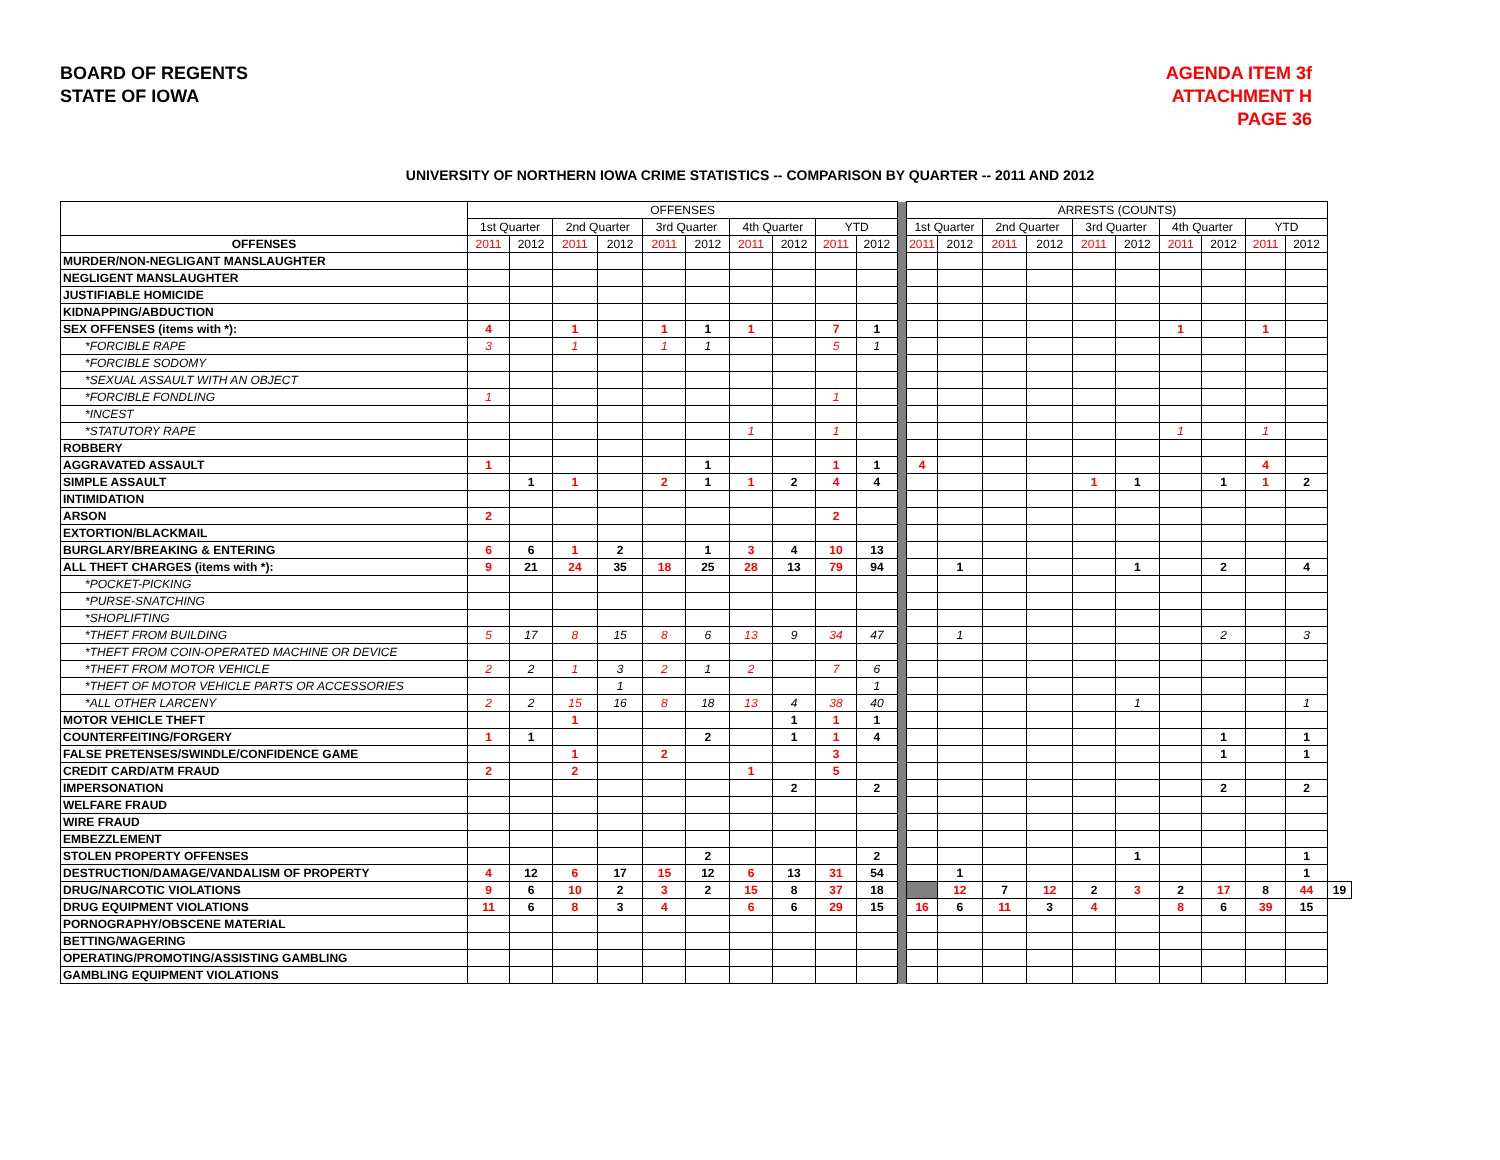BOARD OF REGENTS
STATE OF IOWA
AGENDA ITEM 3f
ATTACHMENT H
PAGE 36
UNIVERSITY OF NORTHERN IOWA CRIME STATISTICS -- COMPARISON BY QUARTER -- 2011 AND 2012
| | OFFENSES | | | | | | | | | | | ARRESTS (COUNTS) | | | | | | | | | | |
| | 1st Quarter | | 2nd Quarter | | 3rd Quarter | | 4th Quarter | | YTD | | | 1st Quarter | | 2nd Quarter | | 3rd Quarter | | 4th Quarter | | YTD | | |
| OFFENSES | 2011 | 2012 | 2011 | 2012 | 2011 | 2012 | 2011 | 2012 | 2011 | 2012 | | 2011 | 2012 | 2011 | 2012 | 2011 | 2012 | 2011 | 2012 | 2011 | 2012 | |
| MURDER/NON-NEGLIGANT MANSLAUGHTER | | | | | | | | | | | | | | | | | | | | | | |
| NEGLIGENT MANSLAUGHTER | | | | | | | | | | | | | | | | | | | | | | |
| JUSTIFIABLE HOMICIDE | | | | | | | | | | | | | | | | | | | | | | |
| KIDNAPPING/ABDUCTION | | | | | | | | | | | | | | | | | | | | | | |
| SEX OFFENSES (items with *): | 4 | | 1 | | 1 | 1 | 1 | | 7 | 1 | | | | | | | | 1 | | 1 | | |
| *FORCIBLE RAPE | 3 | | 1 | | 1 | 1 | | | 5 | 1 | | | | | | | | | | | | |
| *FORCIBLE SODOMY | | | | | | | | | | | | | | | | | | | | | | |
| *SEXUAL ASSAULT WITH AN OBJECT | | | | | | | | | | | | | | | | | | | | | | |
| *FORCIBLE FONDLING | 1 | | | | | | | | 1 | | | | | | | | | | | | | |
| *INCEST | | | | | | | | | | | | | | | | | | | | | | |
| *STATUTORY RAPE | | | | | | | 1 | | 1 | | | | | | | | | 1 | | 1 | | |
| ROBBERY | | | | | | | | | | | | | | | | | | | | | | |
| AGGRAVATED ASSAULT | 1 | | | | | 1 | | | 1 | 1 | | 4 | | | | | | | | 4 | | |
| SIMPLE ASSAULT | | 1 | 1 | | 2 | 1 | 1 | 2 | 4 | 4 | | | | | | 1 | 1 | | 1 | 1 | 2 | |
| INTIMIDATION | | | | | | | | | | | | | | | | | | | | | | |
| ARSON | 2 | | | | | | | | 2 | | | | | | | | | | | | | |
| EXTORTION/BLACKMAIL | | | | | | | | | | | | | | | | | | | | | | |
| BURGLARY/BREAKING & ENTERING | 6 | 6 | 1 | 2 | | 1 | 3 | 4 | 10 | 13 | | | | | | | | | | | | |
| ALL THEFT CHARGES (items with *): | 9 | 21 | 24 | 35 | 18 | 25 | 28 | 13 | 79 | 94 | | | 1 | | | | 1 | | 2 | | 4 | |
| *POCKET-PICKING | | | | | | | | | | | | | | | | | | | | | | |
| *PURSE-SNATCHING | | | | | | | | | | | | | | | | | | | | | | |
| *SHOPLIFTING | | | | | | | | | | | | | | | | | | | | | | |
| *THEFT FROM BUILDING | 5 | 17 | 8 | 15 | 8 | 6 | 13 | 9 | 34 | 47 | | | 1 | | | | | | 2 | | 3 | |
| *THEFT FROM COIN-OPERATED MACHINE OR DEVICE | | | | | | | | | | | | | | | | | | | | | | |
| *THEFT FROM MOTOR VEHICLE | 2 | 2 | 1 | 3 | 2 | 1 | 2 | | 7 | 6 | | | | | | | | | | | | |
| *THEFT OF MOTOR VEHICLE PARTS OR ACCESSORIES | | | | 1 | | | | | | 1 | | | | | | | | | | | | |
| *ALL OTHER LARCENY | 2 | 2 | 15 | 16 | 8 | 18 | 13 | 4 | 38 | 40 | | | | | | | 1 | | | | 1 | |
| MOTOR VEHICLE THEFT | | | 1 | | | | | 1 | 1 | 1 | | | | | | | | | | | | |
| COUNTERFEITING/FORGERY | 1 | 1 | | | | 2 | | 1 | 1 | 4 | | | | | | | | | 1 | | 1 | |
| FALSE PRETENSES/SWINDLE/CONFIDENCE GAME | | | 1 | | 2 | | | | 3 | | | | | | | | | | 1 | | 1 | |
| CREDIT CARD/ATM FRAUD | 2 | | 2 | | | | 1 | | 5 | | | | | | | | | | | | | |
| IMPERSONATION | | | | | | | | 2 | | 2 | | | | | | | | | 2 | | 2 | |
| WELFARE FRAUD | | | | | | | | | | | | | | | | | | | | | | |
| WIRE FRAUD | | | | | | | | | | | | | | | | | | | | | | |
| EMBEZZLEMENT | | | | | | | | | | | | | | | | | | | | | | |
| STOLEN PROPERTY OFFENSES | | | | | | 2 | | | | 2 | | | | | | | 1 | | | | 1 | |
| DESTRUCTION/DAMAGE/VANDALISM OF PROPERTY | 4 | 12 | 6 | 17 | 15 | 12 | 6 | 13 | 31 | 54 | | | 1 | | | | | | | | 1 | |
| DRUG/NARCOTIC VIOLATIONS | 9 | 6 | 10 | 2 | 3 | 2 | 15 | 8 | 37 | 18 | | | 12 | 7 | 12 | 2 | 3 | 2 | 17 | 8 | 44 | 19 |
| DRUG EQUIPMENT VIOLATIONS | 11 | 6 | 8 | 3 | 4 | | 6 | 6 | 29 | 15 | | 16 | 6 | 11 | 3 | 4 | | 8 | 6 | 39 | 15 | |
| PORNOGRAPHY/OBSCENE MATERIAL | | | | | | | | | | | | | | | | | | | | | | |
| BETTING/WAGERING | | | | | | | | | | | | | | | | | | | | | | |
| OPERATING/PROMOTING/ASSISTING GAMBLING | | | | | | | | | | | | | | | | | | | | | | |
| GAMBLING EQUIPMENT VIOLATIONS | | | | | | | | | | | | | | | | | | | | | | |